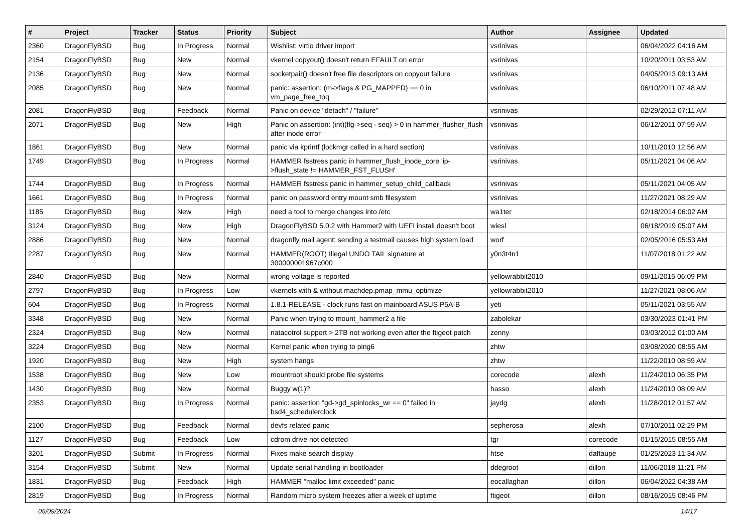| # | Project | Tracker | Status | Priority | Subject | Author | Assignee | Updated |
| --- | --- | --- | --- | --- | --- | --- | --- | --- |
| 2360 | DragonFlyBSD | Bug | In Progress | Normal | Wishlist: virtio driver import | vsrinivas | | 06/04/2022 04:16 AM |
| 2154 | DragonFlyBSD | Bug | New | Normal | vkernel copyout() doesn't return EFAULT on error | vsrinivas | | 10/20/2011 03:53 AM |
| 2136 | DragonFlyBSD | Bug | New | Normal | socketpair() doesn't free file descriptors on copyout failure | vsrinivas | | 04/05/2013 09:13 AM |
| 2085 | DragonFlyBSD | Bug | New | Normal | panic: assertion: (m->flags & PG_MAPPED) == 0 in vm_page_free_toq | vsrinivas | | 06/10/2011 07:48 AM |
| 2081 | DragonFlyBSD | Bug | Feedback | Normal | Panic on device "detach" / "failure" | vsrinivas | | 02/29/2012 07:11 AM |
| 2071 | DragonFlyBSD | Bug | New | High | Panic on assertion: (int)(flg->seq - seq) > 0 in hammer_flusher_flush after inode error | vsrinivas | | 06/12/2011 07:59 AM |
| 1861 | DragonFlyBSD | Bug | New | Normal | panic via kprintf (lockmgr called in a hard section) | vsrinivas | | 10/11/2010 12:56 AM |
| 1749 | DragonFlyBSD | Bug | In Progress | Normal | HAMMER fsstress panic in hammer_flush_inode_core 'ip->flush_state != HAMMER_FST_FLUSH' | vsrinivas | | 05/11/2021 04:06 AM |
| 1744 | DragonFlyBSD | Bug | In Progress | Normal | HAMMER fsstress panic in hammer_setup_child_callback | vsrinivas | | 05/11/2021 04:05 AM |
| 1661 | DragonFlyBSD | Bug | In Progress | Normal | panic on password entry mount smb filesystem | vsrinivas | | 11/27/2021 08:29 AM |
| 1185 | DragonFlyBSD | Bug | New | High | need a tool to merge changes into /etc | wa1ter | | 02/18/2014 06:02 AM |
| 3124 | DragonFlyBSD | Bug | New | High | DragonFlyBSD 5.0.2 with Hammer2 with UEFI install doesn't boot | wiesl | | 06/18/2019 05:07 AM |
| 2886 | DragonFlyBSD | Bug | New | Normal | dragonfly mail agent: sending a testmail causes high system load | worf | | 02/05/2016 05:53 AM |
| 2287 | DragonFlyBSD | Bug | New | Normal | HAMMER(ROOT) Illegal UNDO TAIL signature at 300000001967c000 | y0n3t4n1 | | 11/07/2018 01:22 AM |
| 2840 | DragonFlyBSD | Bug | New | Normal | wrong voltage is reported | yellowrabbit2010 | | 09/11/2015 06:09 PM |
| 2797 | DragonFlyBSD | Bug | In Progress | Low | vkernels with & without machdep.pmap_mmu_optimize | yellowrabbit2010 | | 11/27/2021 08:06 AM |
| 604 | DragonFlyBSD | Bug | In Progress | Normal | 1.8.1-RELEASE - clock runs fast on mainboard ASUS P5A-B | yeti | | 05/11/2021 03:55 AM |
| 3348 | DragonFlyBSD | Bug | New | Normal | Panic when trying to mount_hammer2 a file | zabolekar | | 03/30/2023 01:41 PM |
| 2324 | DragonFlyBSD | Bug | New | Normal | natacotrol support > 2TB not working even after the ftigeot patch | zenny | | 03/03/2012 01:00 AM |
| 3224 | DragonFlyBSD | Bug | New | Normal | Kernel panic when trying to ping6 | zhtw | | 03/08/2020 08:55 AM |
| 1920 | DragonFlyBSD | Bug | New | High | system hangs | zhtw | | 11/22/2010 08:59 AM |
| 1538 | DragonFlyBSD | Bug | New | Low | mountroot should probe file systems | corecode | alexh | 11/24/2010 06:35 PM |
| 1430 | DragonFlyBSD | Bug | New | Normal | Buggy w(1)? | hasso | alexh | 11/24/2010 08:09 AM |
| 2353 | DragonFlyBSD | Bug | In Progress | Normal | panic: assertion "gd->gd_spinlocks_wr == 0" failed in bsd4_schedulerclock | jaydg | alexh | 11/28/2012 01:57 AM |
| 2100 | DragonFlyBSD | Bug | Feedback | Normal | devfs related panic | sepherosa | alexh | 07/10/2011 02:29 PM |
| 1127 | DragonFlyBSD | Bug | Feedback | Low | cdrom drive not detected | tgr | corecode | 01/15/2015 08:55 AM |
| 3201 | DragonFlyBSD | Submit | In Progress | Normal | Fixes make search display | htse | daftaupe | 01/25/2023 11:34 AM |
| 3154 | DragonFlyBSD | Submit | New | Normal | Update serial handling in bootloader | ddegroot | dillon | 11/06/2018 11:21 PM |
| 1831 | DragonFlyBSD | Bug | Feedback | High | HAMMER "malloc limit exceeded" panic | eocallaghan | dillon | 06/04/2022 04:38 AM |
| 2819 | DragonFlyBSD | Bug | In Progress | Normal | Random micro system freezes after a week of uptime | ftigeot | dillon | 08/16/2015 08:46 PM |
05/09/2024 14/17